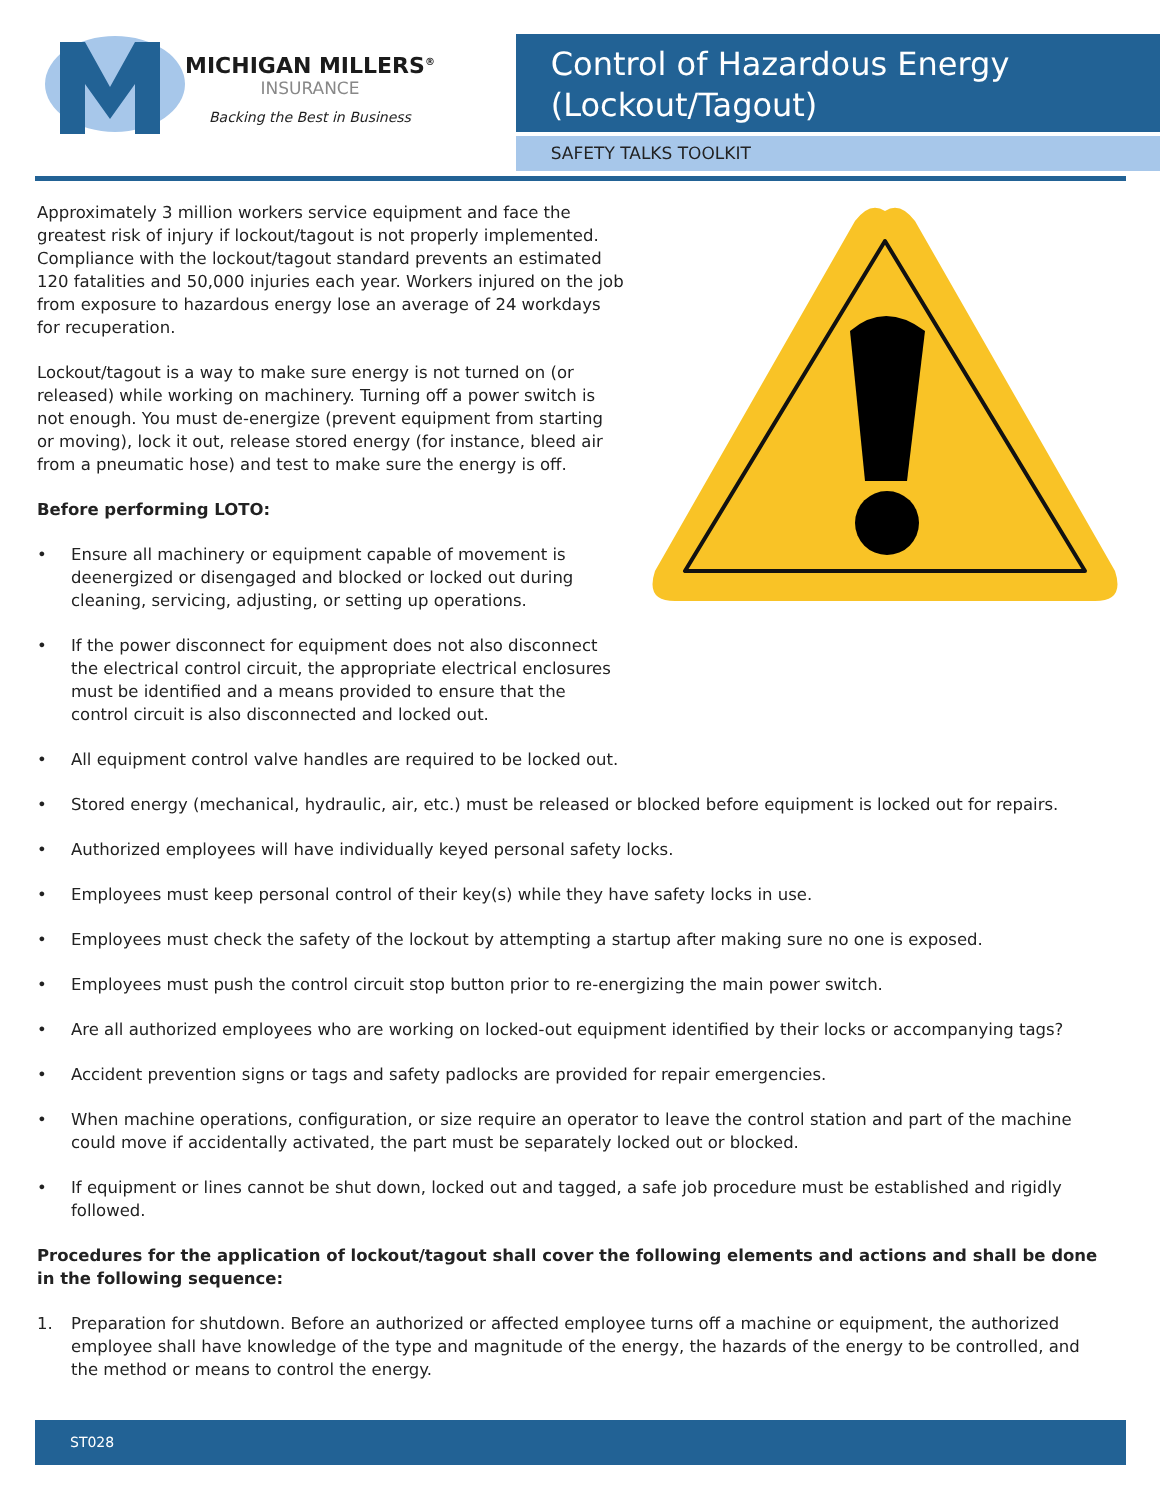MICHIGAN MILLERS<sup>®</sup>
INSURANCE
Backing the Best in Business
Control of Hazardous Energy
(Lockout/Tagout)
SAFETY TALKS TOOLKIT
Approximately 3 million workers service equipment and face the greatest risk of injury if lockout/tagout is not properly implemented. Compliance with the lockout/tagout standard prevents an estimated 120 fatalities and 50,000 injuries each year. Workers injured on the job from exposure to hazardous energy lose an average of 24 workdays for recuperation.
Lockout/tagout is a way to make sure energy is not turned on (or released) while working on machinery. Turning off a power switch is not enough. You must de-energize (prevent equipment from starting or moving), lock it out, release stored energy (for instance, bleed air from a pneumatic hose) and test to make sure the energy is off.
Before performing LOTO:
• Ensure all machinery or equipment capable of movement is deenergized or disengaged and blocked or locked out during cleaning, servicing, adjusting, or setting up operations.
• If the power disconnect for equipment does not also disconnect the electrical control circuit, the appropriate electrical enclosures must be identified and a means provided to ensure that the control circuit is also disconnected and locked out.
• All equipment control valve handles are required to be locked out.
• Stored energy (mechanical, hydraulic, air, etc.) must be released or blocked before equipment is locked out for repairs.
• Authorized employees will have individually keyed personal safety locks.
• Employees must keep personal control of their key(s) while they have safety locks in use.
• Employees must check the safety of the lockout by attempting a startup after making sure no one is exposed.
• Employees must push the control circuit stop button prior to re-energizing the main power switch.
• Are all authorized employees who are working on locked-out equipment identified by their locks or accompanying tags?
• Accident prevention signs or tags and safety padlocks are provided for repair emergencies.
• When machine operations, configuration, or size require an operator to leave the control station and part of the machine could move if accidentally activated, the part must be separately locked out or blocked.
• If equipment or lines cannot be shut down, locked out and tagged, a safe job procedure must be established and rigidly followed.
Procedures for the application of lockout/tagout shall cover the following elements and actions and shall be done in the following sequence:
1. Preparation for shutdown. Before an authorized or affected employee turns off a machine or equipment, the authorized employee shall have knowledge of the type and magnitude of the energy, the hazards of the energy to be controlled, and the method or means to control the energy.
ST028